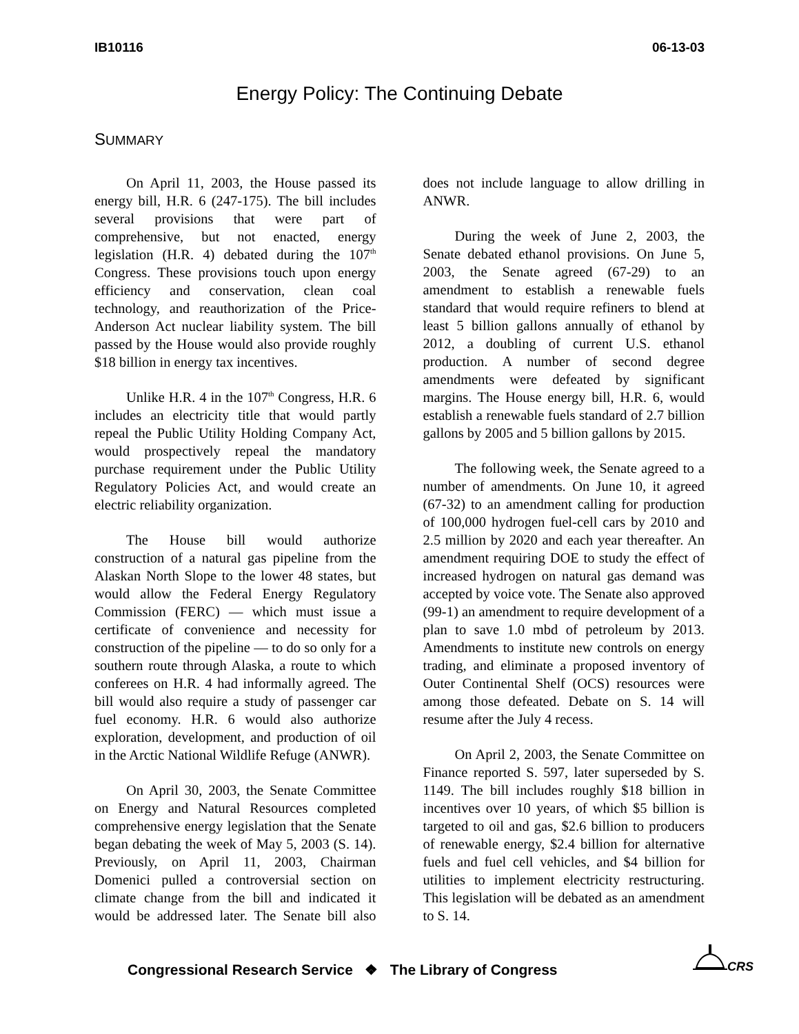IB10116 06-13-03
Energy Policy: The Continuing Debate
SUMMARY
On April 11, 2003, the House passed its energy bill, H.R. 6 (247-175). The bill includes several provisions that were part of comprehensive, but not enacted, energy legislation (H.R. 4) debated during the 107<sup>th</sup> Congress. These provisions touch upon energy efficiency and conservation, clean coal technology, and reauthorization of the Price-Anderson Act nuclear liability system. The bill passed by the House would also provide roughly $18 billion in energy tax incentives.
Unlike H.R. 4 in the 107<sup>th</sup> Congress, H.R. 6 includes an electricity title that would partly repeal the Public Utility Holding Company Act, would prospectively repeal the mandatory purchase requirement under the Public Utility Regulatory Policies Act, and would create an electric reliability organization.
The House bill would authorize construction of a natural gas pipeline from the Alaskan North Slope to the lower 48 states, but would allow the Federal Energy Regulatory Commission (FERC) — which must issue a certificate of convenience and necessity for construction of the pipeline — to do so only for a southern route through Alaska, a route to which conferees on H.R. 4 had informally agreed. The bill would also require a study of passenger car fuel economy. H.R. 6 would also authorize exploration, development, and production of oil in the Arctic National Wildlife Refuge (ANWR).
On April 30, 2003, the Senate Committee on Energy and Natural Resources completed comprehensive energy legislation that the Senate began debating the week of May 5, 2003 (S. 14). Previously, on April 11, 2003, Chairman Domenici pulled a controversial section on climate change from the bill and indicated it would be addressed later. The Senate bill also does not include language to allow drilling in ANWR.
During the week of June 2, 2003, the Senate debated ethanol provisions. On June 5, 2003, the Senate agreed (67-29) to an amendment to establish a renewable fuels standard that would require refiners to blend at least 5 billion gallons annually of ethanol by 2012, a doubling of current U.S. ethanol production. A number of second degree amendments were defeated by significant margins. The House energy bill, H.R. 6, would establish a renewable fuels standard of 2.7 billion gallons by 2005 and 5 billion gallons by 2015.
The following week, the Senate agreed to a number of amendments. On June 10, it agreed (67-32) to an amendment calling for production of 100,000 hydrogen fuel-cell cars by 2010 and 2.5 million by 2020 and each year thereafter. An amendment requiring DOE to study the effect of increased hydrogen on natural gas demand was accepted by voice vote. The Senate also approved (99-1) an amendment to require development of a plan to save 1.0 mbd of petroleum by 2013. Amendments to institute new controls on energy trading, and eliminate a proposed inventory of Outer Continental Shelf (OCS) resources were among those defeated. Debate on S. 14 will resume after the July 4 recess.
On April 2, 2003, the Senate Committee on Finance reported S. 597, later superseded by S. 1149. The bill includes roughly $18 billion in incentives over 10 years, of which $5 billion is targeted to oil and gas, $2.6 billion to producers of renewable energy, $2.4 billion for alternative fuels and fuel cell vehicles, and $4 billion for utilities to implement electricity restructuring. This legislation will be debated as an amendment to S. 14.
Congressional Research Service ❖ The Library of Congress
CRS